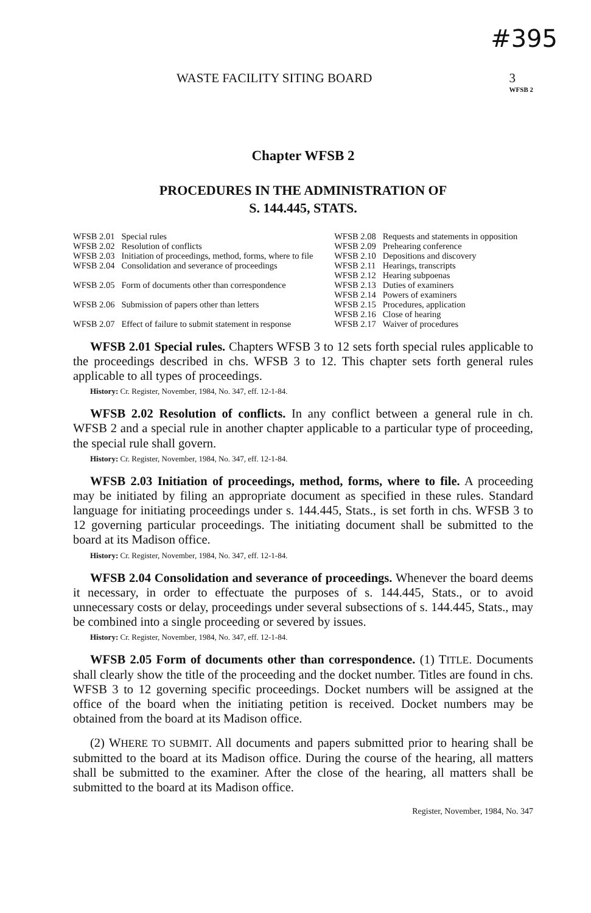#395
WASTE FACILITY SITING BOARD 3
WFSB 2
Chapter WFSB 2
PROCEDURES IN THE ADMINISTRATION OF
S. 144.445, STATS.
| WFSB 2.01 | Special rules | WFSB 2.08 | Requests and statements in opposition |
| WFSB 2.02 | Resolution of conflicts | WFSB 2.09 | Prehearing conference |
| WFSB 2.03 | Initiation of proceedings, method, forms, where to file | WFSB 2.10 | Depositions and discovery |
| WFSB 2.04 | Consolidation and severance of proceedings | WFSB 2.11 WFSB 2.12 | Hearings, transcripts Hearing subpoenas |
| WFSB 2.05 | Form of documents other than correspondence | WFSB 2.13 WFSB 2.14 | Duties of examiners Powers of examiners |
| WFSB 2.06 | Submission of papers other than letters | WFSB 2.15 WFSB 2.16 | Procedures, application Close of hearing |
| WFSB 2.07 | Effect of failure to submit statement in response | WFSB 2.17 | Waiver of procedures |
WFSB 2.01 Special rules. Chapters WFSB 3 to 12 sets forth special rules applicable to the proceedings described in chs. WFSB 3 to 12. This chapter sets forth general rules applicable to all types of proceedings.
History: Cr. Register, November, 1984, No. 347, eff. 12-1-84.
WFSB 2.02 Resolution of conflicts. In any conflict between a general rule in ch. WFSB 2 and a special rule in another chapter applicable to a particular type of proceeding, the special rule shall govern.
History: Cr. Register, November, 1984, No. 347, eff. 12-1-84.
WFSB 2.03 Initiation of proceedings, method, forms, where to file. A proceeding may be initiated by filing an appropriate document as specified in these rules. Standard language for initiating proceedings under s. 144.445, Stats., is set forth in chs. WFSB 3 to 12 governing particular proceedings. The initiating document shall be submitted to the board at its Madison office.
History: Cr. Register, November, 1984, No. 347, eff. 12-1-84.
WFSB 2.04 Consolidation and severance of proceedings. Whenever the board deems it necessary, in order to effectuate the purposes of s. 144.445, Stats., or to avoid unnecessary costs or delay, proceedings under several subsections of s. 144.445, Stats., may be combined into a single proceeding or severed by issues.
History: Cr. Register, November, 1984, No. 347, eff. 12-1-84.
WFSB 2.05 Form of documents other than correspondence. (1) TITLE. Documents shall clearly show the title of the proceeding and the docket number. Titles are found in chs. WFSB 3 to 12 governing specific proceedings. Docket numbers will be assigned at the office of the board when the initiating petition is received. Docket numbers may be obtained from the board at its Madison office.
(2) WHERE TO SUBMIT. All documents and papers submitted prior to hearing shall be submitted to the board at its Madison office. During the course of the hearing, all matters shall be submitted to the examiner. After the close of the hearing, all matters shall be submitted to the board at its Madison office.
Register, November, 1984, No. 347